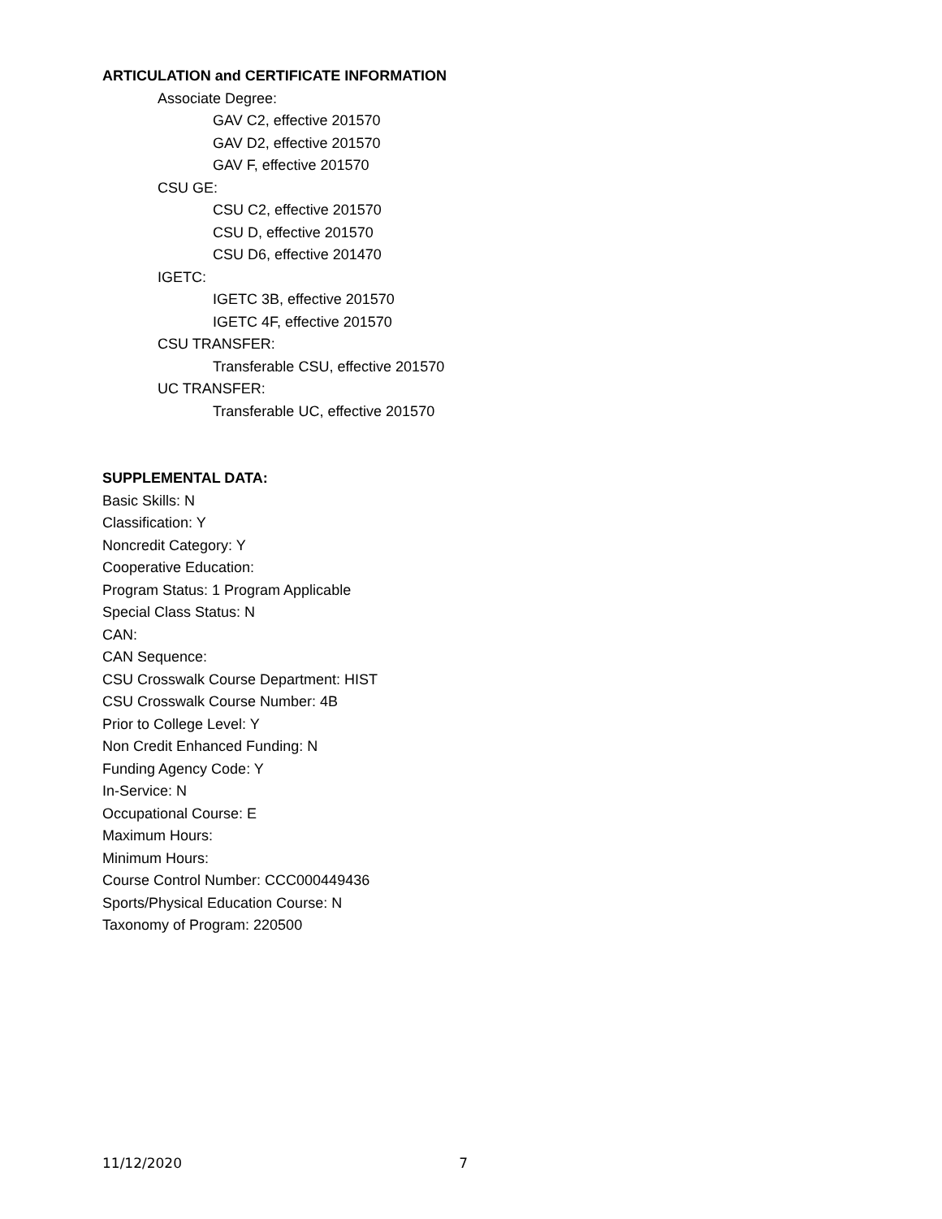ARTICULATION and CERTIFICATE INFORMATION
Associate Degree:
GAV C2, effective 201570
GAV D2, effective 201570
GAV F, effective 201570
CSU GE:
CSU C2, effective 201570
CSU D, effective 201570
CSU D6, effective 201470
IGETC:
IGETC 3B, effective 201570
IGETC 4F, effective 201570
CSU TRANSFER:
Transferable CSU, effective 201570
UC TRANSFER:
Transferable UC, effective 201570
SUPPLEMENTAL DATA:
Basic Skills: N
Classification: Y
Noncredit Category: Y
Cooperative Education:
Program Status: 1 Program Applicable
Special Class Status: N
CAN:
CAN Sequence:
CSU Crosswalk Course Department: HIST
CSU Crosswalk Course Number: 4B
Prior to College Level: Y
Non Credit Enhanced Funding: N
Funding Agency Code: Y
In-Service: N
Occupational Course: E
Maximum Hours:
Minimum Hours:
Course Control Number: CCC000449436
Sports/Physical Education Course: N
Taxonomy of Program: 220500
11/12/2020 7